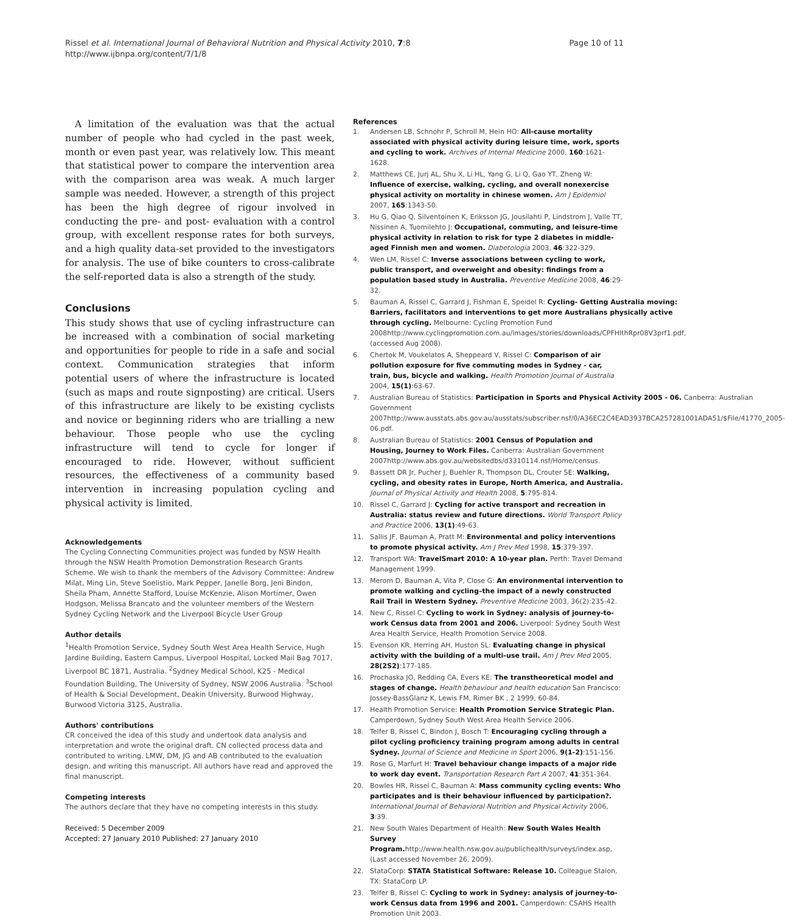Rissel et al. International Journal of Behavioral Nutrition and Physical Activity 2010, 7:8
http://www.ijbnpa.org/content/7/1/8
Page 10 of 11
A limitation of the evaluation was that the actual number of people who had cycled in the past week, month or even past year, was relatively low. This meant that statistical power to compare the intervention area with the comparison area was weak. A much larger sample was needed. However, a strength of this project has been the high degree of rigour involved in conducting the pre- and post- evaluation with a control group, with excellent response rates for both surveys, and a high quality data-set provided to the investigators for analysis. The use of bike counters to cross-calibrate the self-reported data is also a strength of the study.
Conclusions
This study shows that use of cycling infrastructure can be increased with a combination of social marketing and opportunities for people to ride in a safe and social context. Communication strategies that inform potential users of where the infrastructure is located (such as maps and route signposting) are critical. Users of this infrastructure are likely to be existing cyclists and novice or beginning riders who are trialling a new behaviour. Those people who use the cycling infrastructure will tend to cycle for longer if encouraged to ride. However, without sufficient resources, the effectiveness of a community based intervention in increasing population cycling and physical activity is limited.
Acknowledgements
The Cycling Connecting Communities project was funded by NSW Health through the NSW Health Promotion Demonstration Research Grants Scheme. We wish to thank the members of the Advisory Committee: Andrew Milat, Ming Lin, Steve Soelistio, Mark Pepper, Janelle Borg, Jeni Bindon, Sheila Pham, Annette Stafford, Louise McKenzie, Alison Mortimer, Owen Hodgson, Melissa Brancato and the volunteer members of the Western Sydney Cycling Network and the Liverpool Bicycle User Group
Author details
<sup>1</sup> Health Promotion Service, Sydney South West Area Health Service, Hugh Jardine Building, Eastern Campus, Liverpool Hospital, Locked Mail Bag 7017, Liverpool BC 1871, Australia. <sup>2</sup>Sydney Medical School, K25 - Medical Foundation Building, The University of Sydney, NSW 2006 Australia. <sup>3</sup>School of Health & Social Development, Deakin University, Burwood Highway, Burwood Victoria 3125, Australia.
Authors' contributions
CR conceived the idea of this study and undertook data analysis and interpretation and wrote the original draft. CN collected process data and contributed to writing. LMW, DM, JG and AB contributed to the evaluation design, and writing this manuscript. All authors have read and approved the final manuscript.
Competing interests
The authors declare that they have no competing interests in this study.
Received: 5 December 2009
Accepted: 27 January 2010 Published: 27 January 2010
References
1. Andersen LB, Schnohr P, Schroll M, Hein HO: All-cause mortality associated with physical activity during leisure time, work, sports and cycling to work. Archives of Internal Medicine 2000, 160:1621-1628.
2. Matthews CE, Jurj AL, Shu X, Li HL, Yang G, Li Q, Gao YT, Zheng W: Influence of exercise, walking, cycling, and overall nonexercise physical activity on mortality in chinese women. Am J Epidemiol 2007, 165:1343-50.
3. Hu G, Qiao Q, Silventoinen K, Eriksson JG, Jousilahti P, Lindstrom J, Valle TT, Nissinen A, Tuomilehto J: Occupational, commuting, and leisure-time physical activity in relation to risk for type 2 diabetes in middle-aged Finnish men and women. Diabetologia 2003, 46:322-329.
4. Wen LM, Rissel C: Inverse associations between cycling to work, public transport, and overweight and obesity: findings from a population based study in Australia. Preventive Medicine 2008, 46:29-32.
5. Bauman A, Rissel C, Garrard J, Fishman E, Speidel R: Cycling- Getting Australia moving: Barriers, facilitators and interventions to get more Australians physically active through cycling. Melbourne: Cycling Promotion Fund 2008http://www.cyclingpromotion.com.au/images/stories/downloads/CPFHlthRpr08V3prf1.pdf, (accessed Aug 2008).
6. Chertok M, Voukelatos A, Sheppeard V, Rissel C: Comparison of air pollution exposure for five commuting modes in Sydney - car, train, bus, bicycle and walking. Health Promotion Journal of Australia 2004, 15(1):63-67.
7. Australian Bureau of Statistics: Participation in Sports and Physical Activity 2005 - 06. Canberra: Australian Government 2007http://www.ausstats.abs.gov.au/ausstats/subscriber.nsf/0/A36EC2C4EAD3937BCA257281001ADA51/$File/41770_2005-06.pdf.
8. Australian Bureau of Statistics: 2001 Census of Population and Housing, Journey to Work Files. Canberra: Australian Government 2007http://www.abs.gov.au/websitedbs/d3310114.nsf/Home/census.
9. Bassett DR Jr, Pucher J, Buehler R, Thompson DL, Crouter SE: Walking, cycling, and obesity rates in Europe, North America, and Australia. Journal of Physical Activity and Health 2008, 5:795-814.
10. Rissel C, Garrard J: Cycling for active transport and recreation in Australia: status review and future directions. World Transport Policy and Practice 2006, 13(1):49-63.
11. Sallis JF, Bauman A, Pratt M: Environmental and policy interventions to promote physical activity. Am J Prev Med 1998, 15:379-397.
12. Transport WA: TravelSmart 2010: A 10-year plan. Perth: Travel Demand Management 1999.
13. Merom D, Bauman A, Vita P, Close G: An environmental intervention to promote walking and cycling–the impact of a newly constructed Rail Trail in Western Sydney. Preventive Medicine 2003, 36(2):235-42.
14. New C, Rissel C: Cycling to work in Sydney: analysis of journey-to-work Census data from 2001 and 2006. Liverpool: Sydney South West Area Health Service, Health Promotion Service 2008.
15. Evenson KR, Herring AH, Huston SL: Evaluating change in physical activity with the building of a multi-use trail. Am J Prev Med 2005, 28(2S2):177-185.
16. Prochaska JO, Redding CA, Evers KE: The transtheoretical model and stages of change. Health behaviour and health education San Francisco: Jossey-BassGlanz K, Lewis FM, Rimer BK , 2 1999, 60-84.
17. Health Promotion Service: Health Promotion Service Strategic Plan. Camperdown, Sydney South West Area Health Service 2006.
18. Telfer B, Rissel C, Bindon J, Bosch T: Encouraging cycling through a pilot cycling proficiency training program among adults in central Sydney. Journal of Science and Medicine in Sport 2006, 9(1-2):151-156.
19. Rose G, Marfurt H: Travel behaviour change impacts of a major ride to work day event. Transportation Research Part A 2007, 41:351-364.
20. Bowles HR, Rissel C, Bauman A: Mass community cycling events: Who participates and is their behaviour influenced by participation?. International Journal of Behavioral Nutrition and Physical Activity 2006, 3:39.
21. New South Wales Department of Health: New South Wales Health Survey Program. http://www.health.nsw.gov.au/publichealth/surveys/index.asp, (Last accessed November 26, 2009).
22. StataCorp: STATA Statistical Software: Release 10. Colleague Staion, TX: StataCorp LP.
23. Telfer B, Rissel C: Cycling to work in Sydney: analysis of journey-to-work Census data from 1996 and 2001. Camperdown: CSAHS Health Promotion Unit 2003.